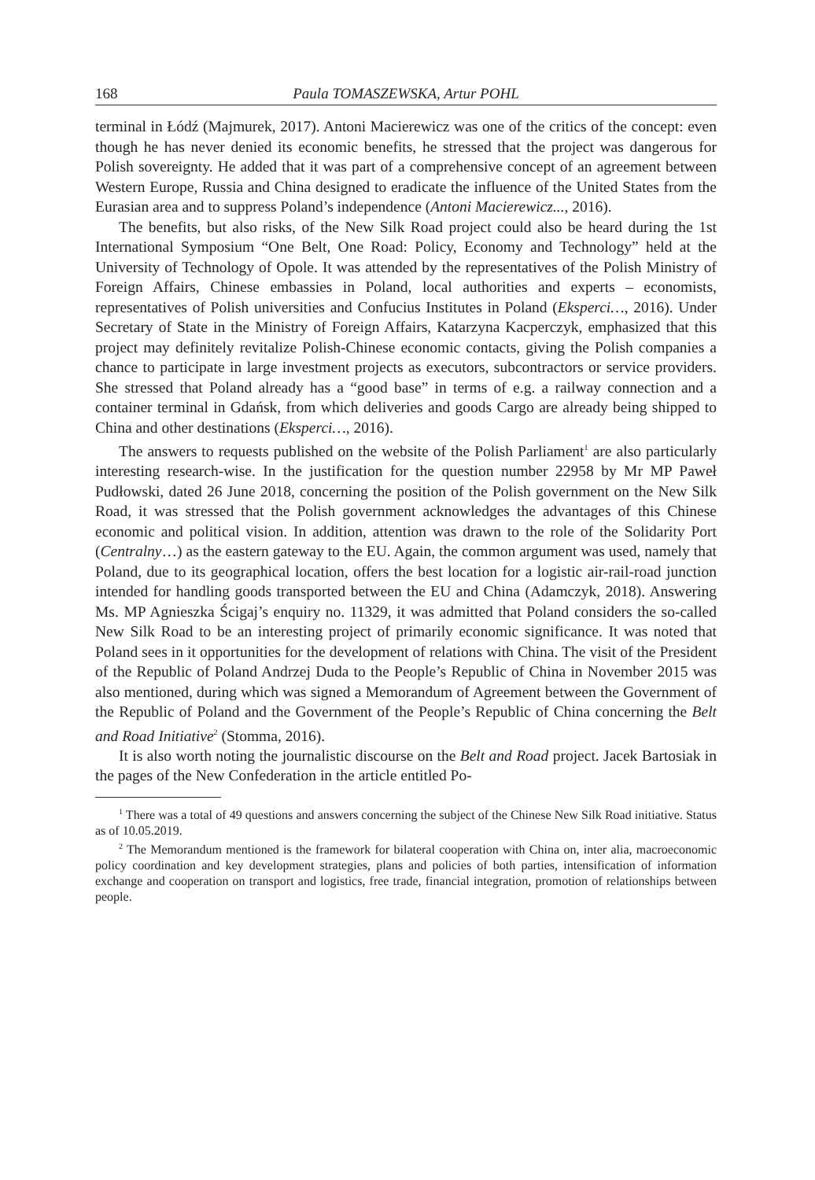168 Paula TOMASZEWSKA, Artur POHL
terminal in Łódź (Majmurek, 2017). Antoni Macierewicz was one of the critics of the concept: even though he has never denied its economic benefits, he stressed that the project was dangerous for Polish sovereignty. He added that it was part of a comprehensive concept of an agreement between Western Europe, Russia and China designed to eradicate the influence of the United States from the Eurasian area and to suppress Poland’s independence (Antoni Macierewicz..., 2016).
The benefits, but also risks, of the New Silk Road project could also be heard during the 1st International Symposium “One Belt, One Road: Policy, Economy and Technology” held at the University of Technology of Opole. It was attended by the representatives of the Polish Ministry of Foreign Affairs, Chinese embassies in Poland, local authorities and experts – economists, representatives of Polish universities and Confucius Institutes in Poland (Eksperci…, 2016). Under Secretary of State in the Ministry of Foreign Affairs, Katarzyna Kacperczyk, emphasized that this project may definitely revitalize Polish-Chinese economic contacts, giving the Polish companies a chance to participate in large investment projects as executors, subcontractors or service providers. She stressed that Poland already has a “good base” in terms of e.g. a railway connection and a container terminal in Gdańsk, from which deliveries and goods Cargo are already being shipped to China and other destinations (Eksperci…, 2016).
The answers to requests published on the website of the Polish Parliament<sup>1</sup> are also particularly interesting research-wise. In the justification for the question number 22958 by Mr MP Paweł Pudłowski, dated 26 June 2018, concerning the position of the Polish government on the New Silk Road, it was stressed that the Polish government acknowledges the advantages of this Chinese economic and political vision. In addition, attention was drawn to the role of the Solidarity Port (Centralny…) as the eastern gateway to the EU. Again, the common argument was used, namely that Poland, due to its geographical location, offers the best location for a logistic air-rail-road junction intended for handling goods transported between the EU and China (Adamczyk, 2018). Answering Ms. MP Agnieszka Ścigaj’s enquiry no. 11329, it was admitted that Poland considers the so-called New Silk Road to be an interesting project of primarily economic significance. It was noted that Poland sees in it opportunities for the development of relations with China. The visit of the President of the Republic of Poland Andrzej Duda to the People’s Republic of China in November 2015 was also mentioned, during which was signed a Memorandum of Agreement between the Government of the Republic of Poland and the Government of the People’s Republic of China concerning the Belt and Road Initiative<sup>2</sup> (Stomma, 2016).
It is also worth noting the journalistic discourse on the Belt and Road project. Jacek Bartosiak in the pages of the New Confederation in the article entitled Po-
<sup>1</sup> There was a total of 49 questions and answers concerning the subject of the Chinese New Silk Road initiative. Status as of 10.05.2019.
<sup>2</sup> The Memorandum mentioned is the framework for bilateral cooperation with China on, inter alia, macroeconomic policy coordination and key development strategies, plans and policies of both parties, intensification of information exchange and cooperation on transport and logistics, free trade, financial integration, promotion of relationships between people.